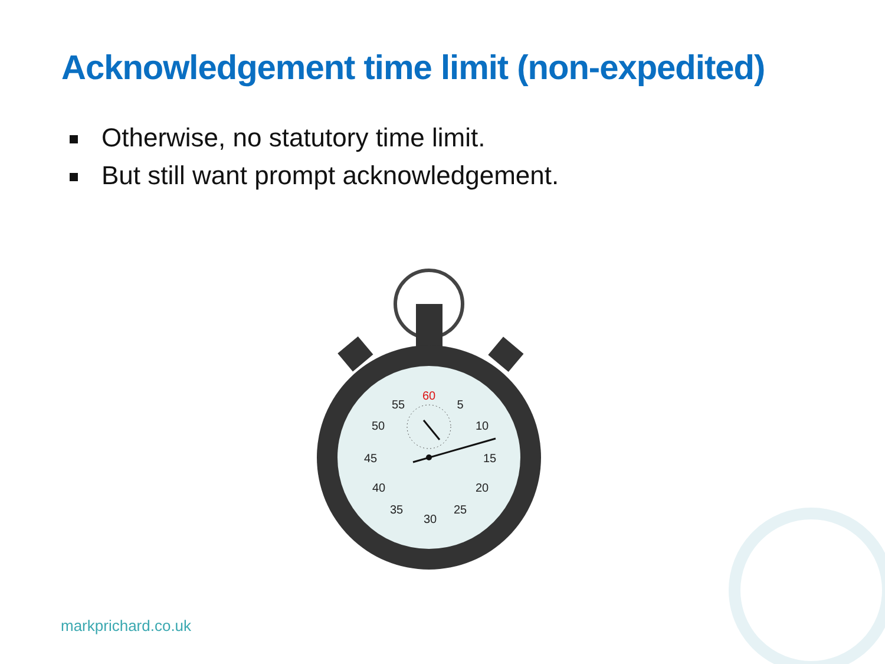Acknowledgement time limit (non-expedited)
Otherwise, no statutory time limit.
But still want prompt acknowledgement.
60
5
10
15
20
25
30
35
40
45
50
55
markprichard.co.uk